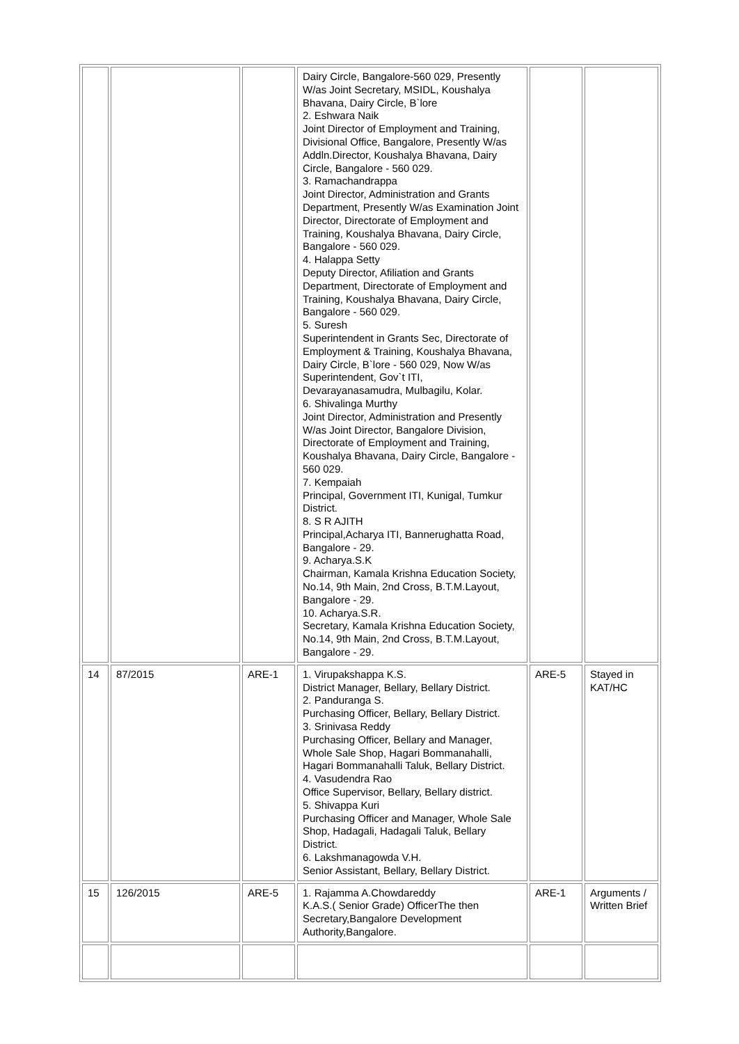| | | | Dairy Circle, Bangalore-560 029, Presently W/as Joint Secretary, MSIDL, Koushalya Bhavana, Dairy Circle, B`lore 2. Eshwara Naik Joint Director of Employment and Training, Divisional Office, Bangalore, Presently W/as Addln.Director, Koushalya Bhavana, Dairy Circle, Bangalore - 560 029. 3. Ramachandrappa Joint Director, Administration and Grants Department, Presently W/as Examination Joint Director, Directorate of Employment and Training, Koushalya Bhavana, Dairy Circle, Bangalore - 560 029. 4. Halappa Setty Deputy Director, Afiliation and Grants Department, Directorate of Employment and Training, Koushalya Bhavana, Dairy Circle, Bangalore - 560 029. 5. Suresh Superintendent in Grants Sec, Directorate of Employment & Training, Koushalya Bhavana, Dairy Circle, B`lore - 560 029, Now W/as Superintendent, Gov`t ITI, Devarayanasamudra, Mulbagilu, Kolar. 6. Shivalinga Murthy Joint Director, Administration and Presently W/as Joint Director, Bangalore Division, Directorate of Employment and Training, Koushalya Bhavana, Dairy Circle, Bangalore - 560 029. 7. Kempaiah Principal, Government ITI, Kunigal, Tumkur District. 8. S R AJITH Principal,Acharya ITI, Bannerughatta Road, Bangalore - 29. 9. Acharya.S.K Chairman, Kamala Krishna Education Society, No.14, 9th Main, 2nd Cross, B.T.M.Layout, Bangalore - 29. 10. Acharya.S.R. Secretary, Kamala Krishna Education Society, No.14, 9th Main, 2nd Cross, B.T.M.Layout, Bangalore - 29. | | |
| 14 | 87/2015 | ARE-1 | 1. Virupakshappa K.S. District Manager, Bellary, Bellary District. 2. Panduranga S. Purchasing Officer, Bellary, Bellary District. 3. Srinivasa Reddy Purchasing Officer, Bellary and Manager, Whole Sale Shop, Hagari Bommanahalli, Hagari Bommanahalli Taluk, Bellary District. 4. Vasudendra Rao Office Supervisor, Bellary, Bellary district. 5. Shivappa Kuri Purchasing Officer and Manager, Whole Sale Shop, Hadagali, Hadagali Taluk, Bellary District. 6. Lakshmanagowda V.H. Senior Assistant, Bellary, Bellary District. | ARE-5 | Stayed in KAT/HC |
| 15 | 126/2015 | ARE-5 | 1. Rajamma A.Chowdareddy K.A.S.( Senior Grade) OfficerThe then Secretary,Bangalore Development Authority,Bangalore. | ARE-1 | Arguments / Written Brief |